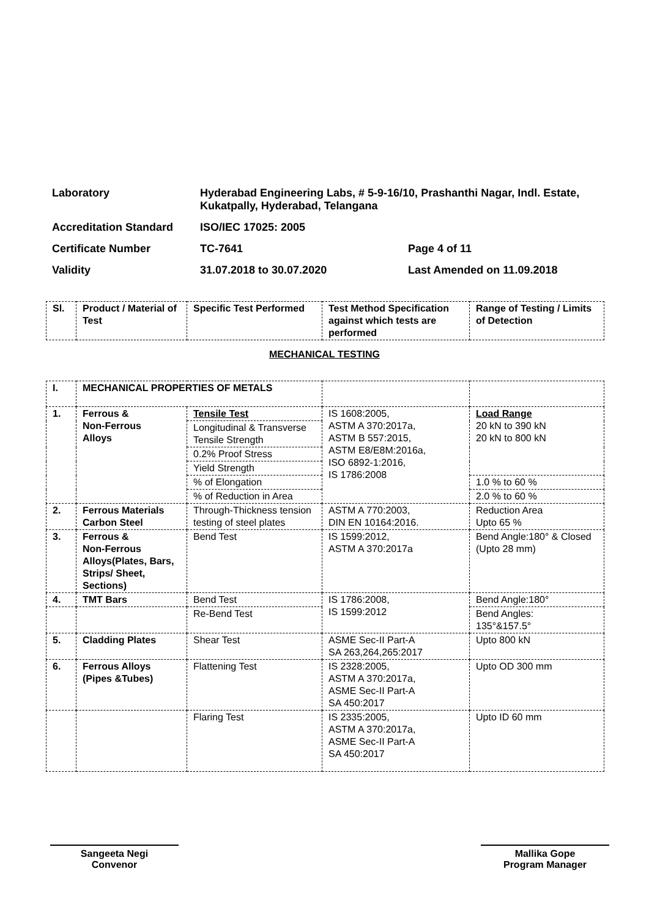Laboratory Hyderabad Engineering Labs, # 5-9-16/10, Prashanthi Nagar, Indl. Estate, Kukatpally, Hyderabad, Telangana
Accreditation Standard ISO/IEC 17025: 2005
Certificate Number TC-7641 Page 4 of 11
Validity 31.07.2018 to 30.07.2020 Last Amended on 11.09.2018
| Sl. | Product / Material of Test | Specific Test Performed | Test Method Specification against which tests are performed | Range of Testing / Limits of Detection |
| --- | --- | --- | --- | --- |
MECHANICAL TESTING
| I. | MECHANICAL PROPERTIES OF METALS | | | |
| 1. | Ferrous & Non-Ferrous Alloys | Tensile Test | IS 1608:2005, ASTM A 370:2017a, ASTM B 557:2015, ASTM E8/E8M:2016a, ISO 6892-1:2016, IS 1786:2008 | Load Range 20 kN to 390 kN 20 kN to 800 kN |
| | | Longitudinal & Transverse Tensile Strength | | |
| | | 0.2% Proof Stress | | |
| | | Yield Strength | | |
| | | % of Elongation | | 1.0 % to 60 % |
| | | % of Reduction in Area | | 2.0 % to 60 % |
| 2. | Ferrous Materials Carbon Steel | Through-Thickness tension testing of steel plates | ASTM A 770:2003, DIN EN 10164:2016. | Reduction Area Upto 65 % |
| 3. | Ferrous & Non-Ferrous Alloys(Plates, Bars, Strips/ Sheet, Sections) | Bend Test | IS 1599:2012, ASTM A 370:2017a | Bend Angle:180° & Closed (Upto 28 mm) |
| 4. | TMT Bars | Bend Test | IS 1786:2008, IS 1599:2012 | Bend Angle:180° |
| | | Re-Bend Test | | Bend Angles: 135°&157.5° |
| 5. | Cladding Plates | Shear Test | ASME Sec-II Part-A SA 263,264,265:2017 | Upto 800 kN |
| 6. | Ferrous Alloys (Pipes &Tubes) | Flattening Test | IS 2328:2005, ASTM A 370:2017a, ASME Sec-II Part-A SA 450:2017 | Upto OD 300 mm |
| | | Flaring Test | IS 2335:2005, ASTM A 370:2017a, ASME Sec-II Part-A SA 450:2017 | Upto ID 60 mm |
Sangeeta Negi
Convenor
Mallika Gope
Program Manager